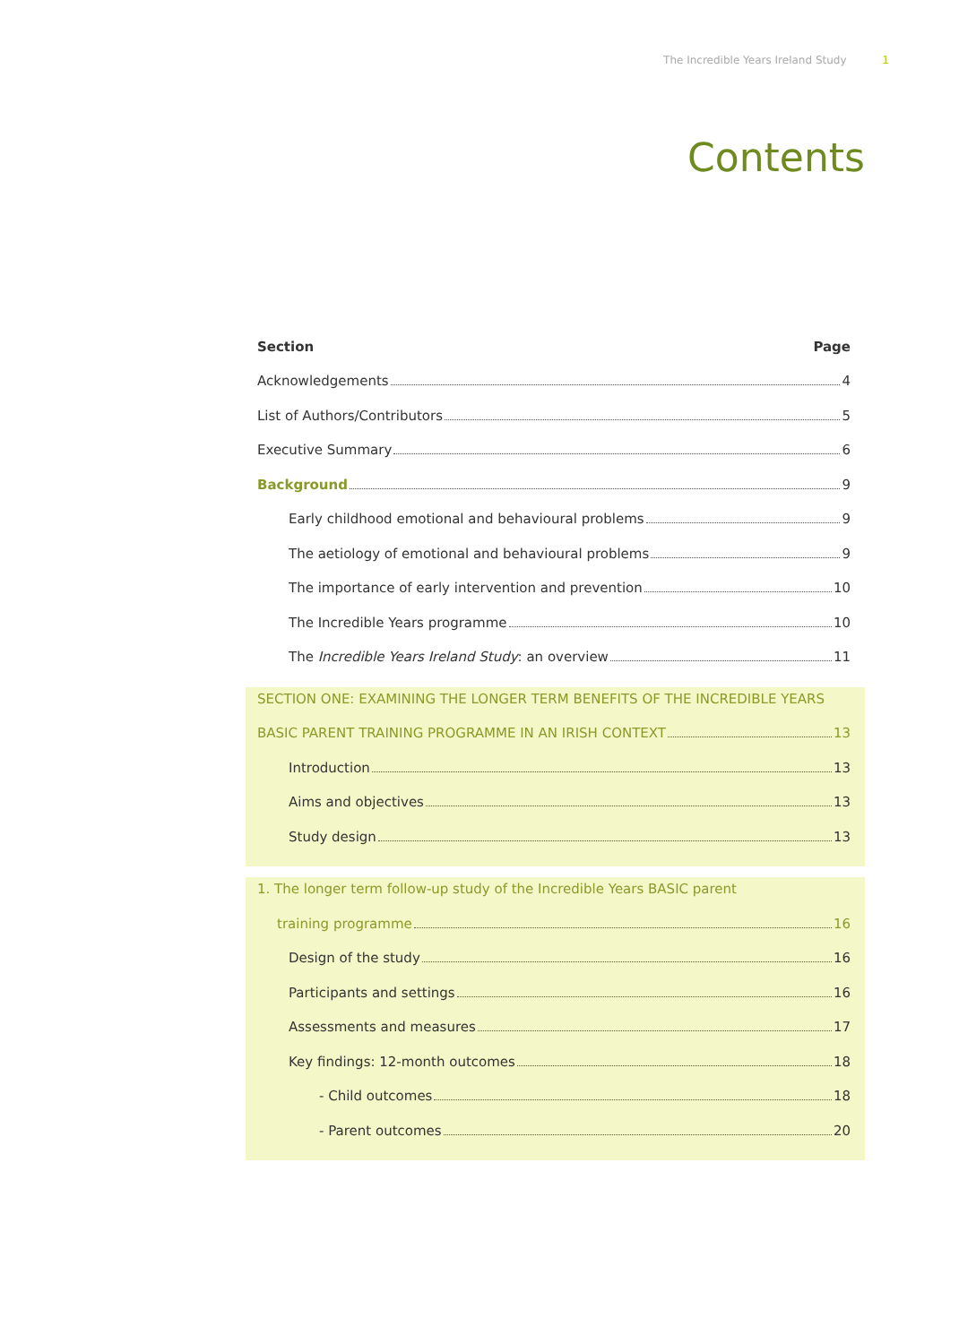The Incredible Years Ireland Study 1
Contents
Section Page
Acknowledgements 4
List of Authors/Contributors 5
Executive Summary 6
Background 9
Early childhood emotional and behavioural problems 9
The aetiology of emotional and behavioural problems 9
The importance of early intervention and prevention 10
The Incredible Years programme 10
The Incredible Years Ireland Study: an overview 11
SECTION ONE: EXAMINING THE LONGER TERM BENEFITS OF THE INCREDIBLE YEARS
BASIC PARENT TRAINING PROGRAMME IN AN IRISH CONTEXT 13
Introduction 13
Aims and objectives 13
Study design 13
1. The longer term follow-up study of the Incredible Years BASIC parent
training programme 16
Design of the study 16
Participants and settings 16
Assessments and measures 17
Key findings: 12-month outcomes 18
- Child outcomes 18
- Parent outcomes 20